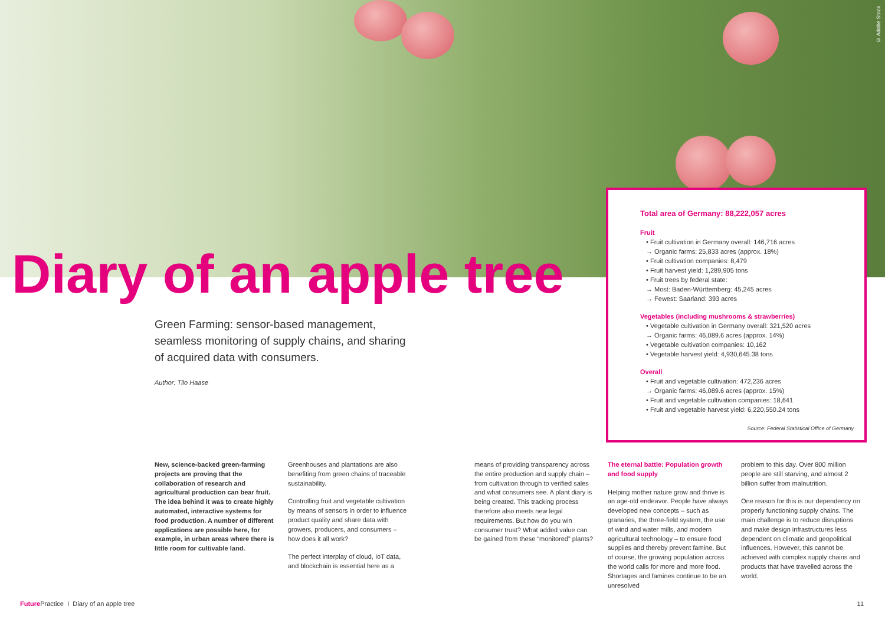© Adobe Stock
Diary of an apple tree
Green Farming: sensor-based management, seamless monitoring of supply chains, and sharing of acquired data with consumers.
Author: Tilo Haase
Total area of Germany: 88,222,057 acres
Fruit
• Fruit cultivation in Germany overall: 146,716 acres
→ Organic farms: 25,833 acres (approx. 18%)
• Fruit cultivation companies: 8,479
• Fruit harvest yield: 1,289,905 tons
• Fruit trees by federal state:
→ Most: Baden-Württemberg: 45,245 acres
→ Fewest: Saarland: 393 acres
Vegetables (including mushrooms & strawberries)
• Vegetable cultivation in Germany overall: 321,520 acres
→ Organic farms: 46,089.6 acres (approx. 14%)
• Vegetable cultivation companies: 10,162
• Vegetable harvest yield: 4,930,645.38 tons
Overall
• Fruit and vegetable cultivation: 472,236 acres
→ Organic farms: 46,089.6 acres (approx. 15%)
• Fruit and vegetable cultivation companies: 18,641
• Fruit and vegetable harvest yield: 6,220,550.24 tons
Source: Federal Statistical Office of Germany
New, science-backed green-farming projects are proving that the collaboration of research and agricultural production can bear fruit. The idea behind it was to create highly automated, interactive systems for food production. A number of different applications are possible here, for example, in urban areas where there is little room for cultivable land.
Greenhouses and plantations are also benefiting from green chains of traceable sustainability.
Controlling fruit and vegetable cultivation by means of sensors in order to influence product quality and share data with growers, producers, and consumers – how does it all work?
The perfect interplay of cloud, IoT data, and blockchain is essential here as a
means of providing transparency across the entire production and supply chain – from cultivation through to verified sales and what consumers see. A plant diary is being created. This tracking process therefore also meets new legal requirements. But how do you win consumer trust? What added value can be gained from these “monitored” plants?
The eternal battle: Population growth and food supply
Helping mother nature grow and thrive is an age-old endeavor. People have always developed new concepts – such as granaries, the three-field system, the use of wind and water mills, and modern agricultural technology – to ensure food supplies and thereby prevent famine. But of course, the growing population across the world calls for more and more food. Shortages and famines continue to be an unresolved
problem to this day. Over 800 million people are still starving, and almost 2 billion suffer from malnutrition.
One reason for this is our dependency on properly functioning supply chains. The main challenge is to reduce disruptions and make design infrastructures less dependent on climatic and geopolitical influences. However, this cannot be achieved with complex supply chains and products that have travelled across the world.
Future Practice I Diary of an apple tree
11